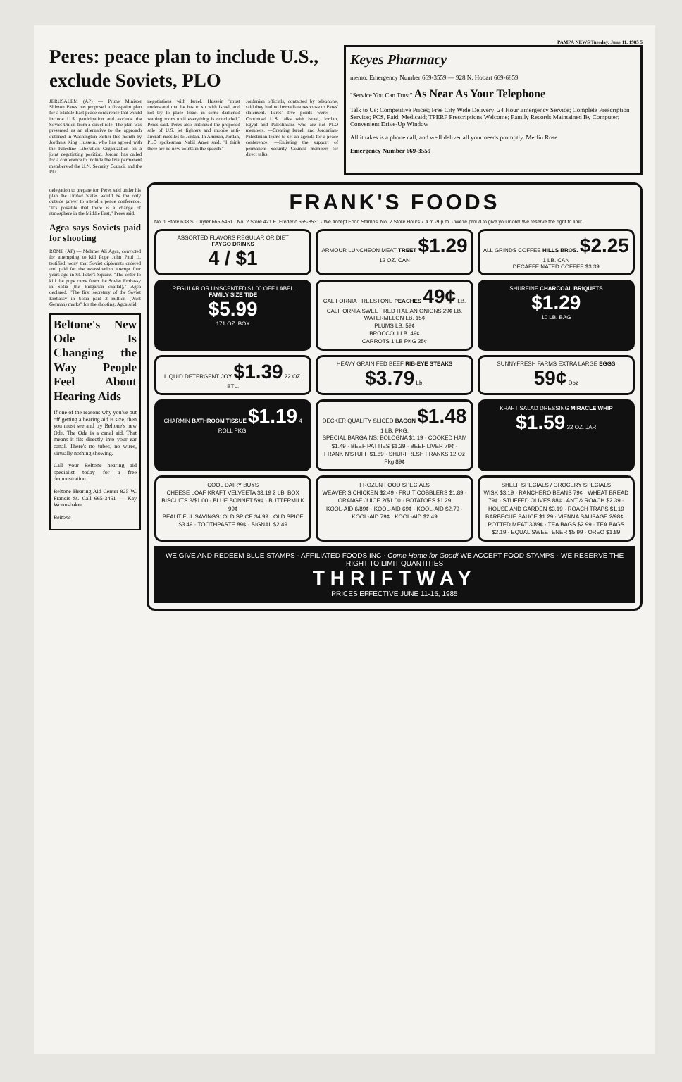PAMPA NEWS Tuesday, June 11, 1985 5
Peres: peace plan to include U.S., exclude Soviets, PLO
JERUSALEM (AP) — Prime Minister Shimon Peres has proposed a five-point plan for a Middle East peace conference that would include U.S. participation and exclude the Soviet Union from a direct role. The plan was presented as an alternative to the approach outlined in Washington earlier this month by Jordan's King Hussein, who has agreed with the Palestine Liberation Organization on a joint negotiating position. Jordan has called for a conference to include the five permanent members of the U.N. Security Council and the PLO.
negotiations with Israel. Hussein "must understand that he has to sit with Israel, and not try to place Israel in some darkened waiting room until everything is concluded," Peres said. Peres also criticized the proposed sale of U.S. jet fighters and mobile anti-aircraft missiles to Jordan. In Amman, Jordan, PLO spokesman Nabil Amer said, "I think there are no new points in the speech."
Jordanian officials, contacted by telephone, said they had no immediate response to Peres' statement. Peres' five points were: —Continued U.S. talks with Israel, Jordan, Egypt and Palestinians who are not PLO members. —Creating Israeli and Jordanian-Palestinian teams to set an agenda for a peace conference. —Enlisting the support of permanent Security Council members for direct talks.
Keyes Pharmacy
memo: Emergency Number 669-3559 — 928 N. Hobart 669-6859
"Service You Can Trust" As Near As Your Telephone
Talk to Us: Competitive Prices; Free City Wide Delivery; 24 Hour Emergency Service; Complete Prescription Service; PCS, Paid, Medicaid; TPERF Prescriptions Welcome; Family Records Maintained By Computer; Convenient Drive-Up Window
All it takes is a phone call, and we'll deliver all your needs promptly. Merlin Rose
Emergency Number 669-3559
delegation to prepare for. Peres said under his plan the United States would be the only outside power to attend a peace conference. "It's possible that there is a change of atmosphere in the Middle East," Peres said.
Agca says Soviets paid for shooting
ROME (AP) — Mehmet Ali Agca, convicted for attempting to kill Pope John Paul II, testified today that Soviet diplomats ordered and paid for the assassination attempt four years ago in St. Peter's Square. "The order to kill the pope came from the Soviet Embassy in Sofia (the Bulgarian capital)," Agca declared. "The first secretary of the Soviet Embassy in Sofia paid 3 million (West German) marks" for the shooting, Agca said.
Beltone's New Ode Is Changing the Way People Feel About Hearing Aids
If one of the reasons why you've put off getting a hearing aid is size, then you must see and try Beltone's new Ode. The Ode is a canal aid. That means it fits directly into your ear canal. There's no tubes, no wires, virtually nothing showing.
Call your Beltone hearing aid specialist today for a free demonstration.
Beltone Hearing Aid Center 825 W. Francis St. Call 665-3451 — Kay Wormsbaker
Beltone
FRANK'S FOODS
No. 1 Store 638 S. Cuyler 665-5451 · No. 2 Store 421 E. Frederic 665-8531 · We accept Food Stamps. No. 2 Store Hours 7 a.m.-9 p.m. · We're proud to give you more! We reserve the right to limit.
ASSORTED FLAVORS REGULAR OR DIET
FAYGO DRINKS
4 / $1
ARMOUR LUNCHEON MEAT TREET $1.29 12 OZ. CAN
ALL GRINDS COFFEE HILLS BROS. $2.25 1 LB. CAN
DECAFFEINATED COFFEE $3.39
REGULAR OR UNSCENTED $1.00 OFF LABEL
FAMILY SIZE TIDE
$5.99
171 OZ. BOX
CALIFORNIA FREESTONE PEACHES 49¢ LB.
CALIFORNIA SWEET RED ITALIAN ONIONS 29¢ LB.
WATERMELON LB. 15¢
PLUMS LB. 59¢
BROCCOLI LB. 49¢
CARROTS 1 LB PKG 25¢
SHURFINE CHARCOAL BRIQUETS
$1.29
10 LB. BAG
LIQUID DETERGENT JOY $1.39 22 OZ. BTL.
HEAVY GRAIN FED BEEF RIB-EYE STEAKS $3.79 Lb.
SUNNYFRESH FARMS EXTRA LARGE EGGS 59¢ Doz
CHARMIN BATHROOM TISSUE $1.19 4 ROLL PKG.
DECKER QUALITY SLICED BACON $1.48 1 LB. PKG.
SPECIAL BARGAINS: BOLOGNA $1.19 · COOKED HAM $1.49 · BEEF PATTIES $1.39 · BEEF LIVER 79¢ · FRANK N'STUFF $1.89 · SHURFRESH FRANKS 12 Oz Pkg 89¢
KRAFT SALAD DRESSING MIRACLE WHIP $1.59 32 OZ. JAR
COOL DAIRY BUYS
CHEESE LOAF KRAFT VELVEETA $3.19 2 LB. BOX
BISCUITS 3/$1.00 · BLUE BONNET 59¢ · BUTTERMILK 99¢
BEAUTIFUL SAVINGS: OLD SPICE $4.99 · OLD SPICE $3.49 · TOOTHPASTE 89¢ · SIGNAL $2.49
FROZEN FOOD SPECIALS
WEAVER'S CHICKEN $2.49 · FRUIT COBBLERS $1.89 · ORANGE JUICE 2/$1.00 · POTATOES $1.29
KOOL-AID 6/89¢ · KOOL-AID 69¢ · KOOL-AID $2.79 · KOOL-AID 79¢ · KOOL-AID $2.49
SHELF SPECIALS / GROCERY SPECIALS
WISK $3.19 · RANCHERO BEANS 79¢ · WHEAT BREAD 79¢ · STUFFED OLIVES 88¢ · ANT & ROACH $2.39 · HOUSE AND GARDEN $3.19 · ROACH TRAPS $1.19
BARBECUE SAUCE $1.29 · VIENNA SAUSAGE 2/98¢ · POTTED MEAT 3/89¢ · TEA BAGS $2.99 · TEA BAGS $2.19 · EQUAL SWEETENER $5.99 · OREO $1.89
WE GIVE AND REDEEM BLUE STAMPS · AFFILIATED FOODS INC · Come Home for Good! WE ACCEPT FOOD STAMPS · WE RESERVE THE RIGHT TO LIMIT QUANTITIES
THRIFTWAY
PRICES EFFECTIVE JUNE 11-15, 1985